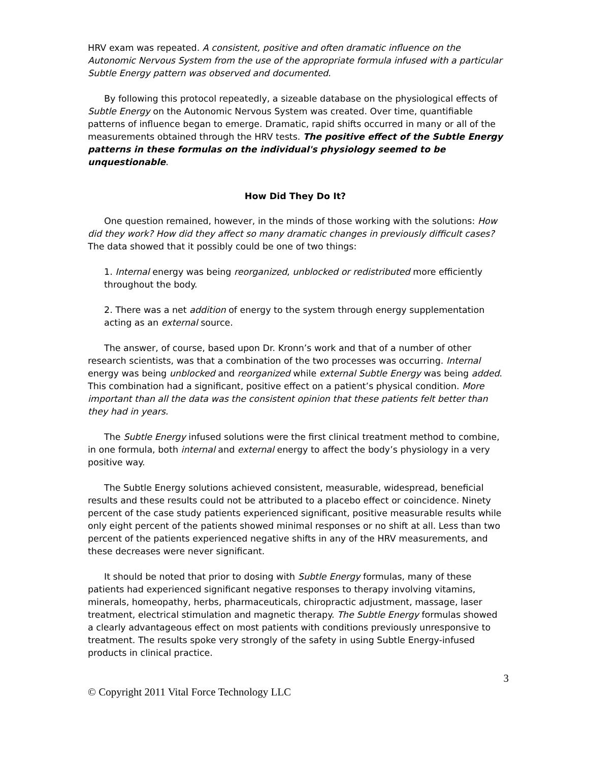HRV exam was repeated. A consistent, positive and often dramatic influence on the Autonomic Nervous System from the use of the appropriate formula infused with a particular Subtle Energy pattern was observed and documented.
By following this protocol repeatedly, a sizeable database on the physiological effects of Subtle Energy on the Autonomic Nervous System was created. Over time, quantifiable patterns of influence began to emerge. Dramatic, rapid shifts occurred in many or all of the measurements obtained through the HRV tests. The positive effect of the Subtle Energy patterns in these formulas on the individual's physiology seemed to be unquestionable.
How Did They Do It?
One question remained, however, in the minds of those working with the solutions: How did they work? How did they affect so many dramatic changes in previously difficult cases? The data showed that it possibly could be one of two things:
1. Internal energy was being reorganized, unblocked or redistributed more efficiently throughout the body.
2. There was a net addition of energy to the system through energy supplementation acting as an external source.
The answer, of course, based upon Dr. Kronn’s work and that of a number of other research scientists, was that a combination of the two processes was occurring. Internal energy was being unblocked and reorganized while external Subtle Energy was being added. This combination had a significant, positive effect on a patient’s physical condition. More important than all the data was the consistent opinion that these patients felt better than they had in years.
The Subtle Energy infused solutions were the first clinical treatment method to combine, in one formula, both internal and external energy to affect the body’s physiology in a very positive way.
The Subtle Energy solutions achieved consistent, measurable, widespread, beneficial results and these results could not be attributed to a placebo effect or coincidence. Ninety percent of the case study patients experienced significant, positive measurable results while only eight percent of the patients showed minimal responses or no shift at all. Less than two percent of the patients experienced negative shifts in any of the HRV measurements, and these decreases were never significant.
It should be noted that prior to dosing with Subtle Energy formulas, many of these patients had experienced significant negative responses to therapy involving vitamins, minerals, homeopathy, herbs, pharmaceuticals, chiropractic adjustment, massage, laser treatment, electrical stimulation and magnetic therapy. The Subtle Energy formulas showed a clearly advantageous effect on most patients with conditions previously unresponsive to treatment. The results spoke very strongly of the safety in using Subtle Energy-infused products in clinical practice.
3
© Copyright 2011 Vital Force Technology LLC